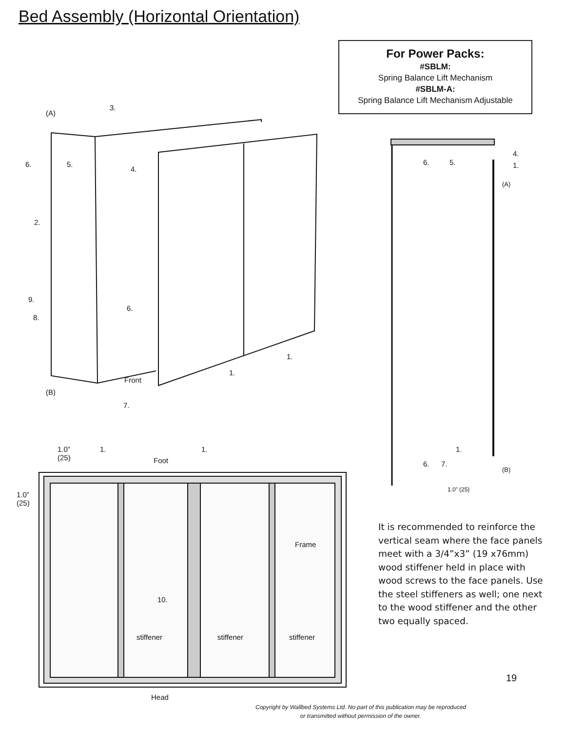Bed Assembly (Horizontal Orientation)
For Power Packs:
#SBLM:
Spring Balance Lift Mechanism
#SBLM-A:
Spring Balance Lift Mechanism Adjustable
(A)
3.
6. 5.
4.
2.
9.
8.
6.
1.
1.
Front
(B)
7.
6. 5.
4.
1.
(A)
1.
6. 7.
(B)
1.0” (25)
1.0”
(25)
1.
Foot
1.
1.0”
(25)
Frame
10.
stiffener stiffener stiffener
Head
It is recommended to reinforce the vertical seam where the face panels meet with a 3/4”x3” (19 x76mm) wood stiffener held in place with wood screws to the face panels. Use the steel stiffeners as well; one next to the wood stiffener and the other two equally spaced.
19
Copyright by Wallbed Systems Ltd. No part of this publication may be reproduced or transmitted without permission of the owner.